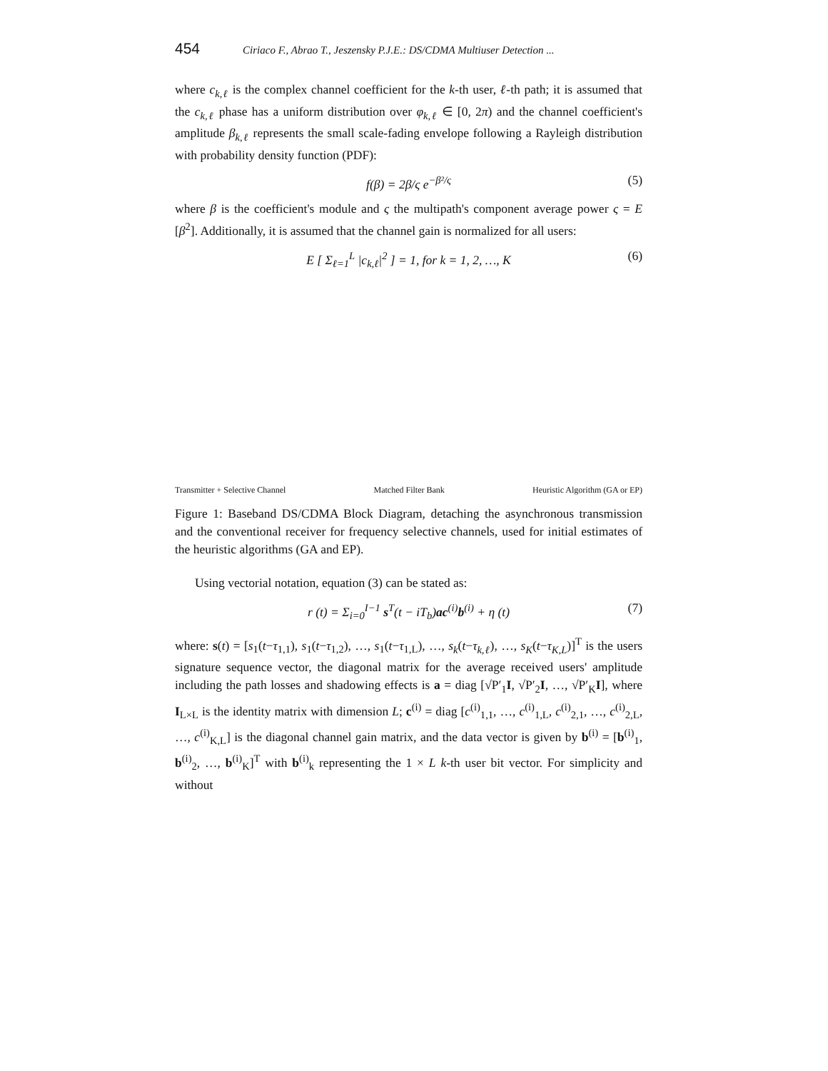454 Ciriaco F., Abrao T., Jeszensky P.J.E.: DS/CDMA Multiuser Detection ...
where c<sub>k,ℓ</sub> is the complex channel coefficient for the k-th user, ℓ-th path; it is assumed that the c<sub>k,ℓ</sub> phase has a uniform distribution over φ<sub>k,ℓ</sub> ∈ [0, 2π) and the channel coefficient's amplitude β<sub>k,ℓ</sub> represents the small scale-fading envelope following a Rayleigh distribution with probability density function (PDF):
f(β) = 2β/ς e<sup>−β²/ς</sup> (5)
where β is the coefficient's module and ς the multipath's component average power ς = E [β<sup>2</sup>]. Additionally, it is assumed that the channel gain is normalized for all users:
E [ Σ<sub>ℓ=1</sub><sup>L</sup> |c<sub>k,ℓ</sub>|<sup>2</sup> ] = 1, for k = 1, 2, …, K (6)
Transmitter + Selective Channel Matched Filter Bank Heuristic Algorithm (GA or EP)
Figure 1: Baseband DS/CDMA Block Diagram, detaching the asynchronous transmission and the conventional receiver for frequency selective channels, used for initial estimates of the heuristic algorithms (GA and EP).
Using vectorial notation, equation (3) can be stated as:
r (t) = Σ<sub>i=0</sub><sup>I−1</sup> s<sup>T</sup>(t − iT<sub>b</sub>)ac<sup>(i)</sup>b<sup>(i)</sup> + η (t) (7)
where: s(t) = [s<sub>1</sub>(t−τ<sub>1,1</sub>), s<sub>1</sub>(t−τ<sub>1,2</sub>), …, s<sub>1</sub>(t−τ<sub>1,L</sub>), …, s<sub>k</sub>(t−τ<sub>k,ℓ</sub>), …, s<sub>K</sub>(t−τ<sub>K,L</sub>)]<sup>T</sup> is the users signature sequence vector, the diagonal matrix for the average received users' amplitude including the path losses and shadowing effects is a = diag [√P′<sub>1</sub>I, √P′<sub>2</sub>I, …, √P′<sub>K</sub>I], where I<sub>L×L</sub> is the identity matrix with dimension L; c<sup>(i)</sup> = diag [c<sup>(i)</sup><sub>1,1</sub>, …, c<sup>(i)</sup><sub>1,L</sub>, c<sup>(i)</sup><sub>2,1</sub>, …, c<sup>(i)</sup><sub>2,L</sub>, …, c<sup>(i)</sup><sub>K,L</sub>] is the diagonal channel gain matrix, and the data vector is given by b<sup>(i)</sup> = [b<sup>(i)</sup><sub>1</sub>, b<sup>(i)</sup><sub>2</sub>, …, b<sup>(i)</sup><sub>K</sub>]<sup>T</sup> with b<sup>(i)</sup><sub>k</sub> representing the 1 × L k-th user bit vector. For simplicity and without